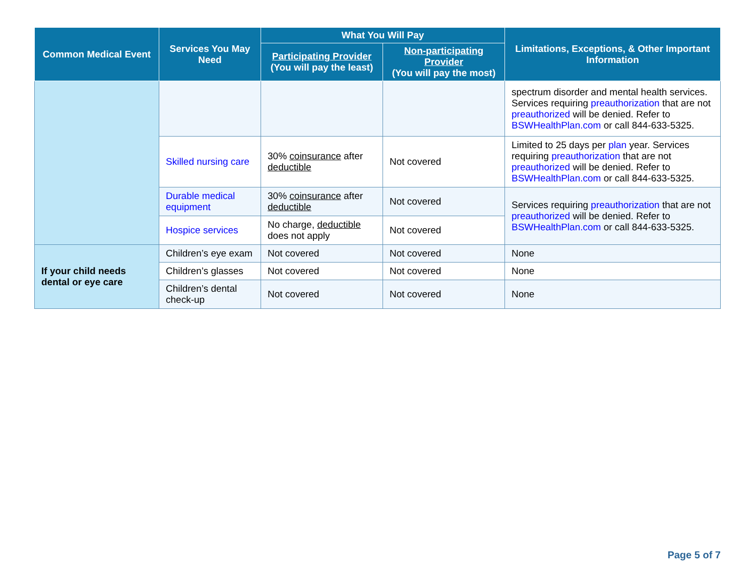| Common Medical Event | Services You May Need | What You Will Pay | | Limitations, Exceptions, & Other Important Information |
| --- | --- | --- | --- | --- |
| | | Participating Provider (You will pay the least) | Non-participating Provider (You will pay the most) | |
| | | | | spectrum disorder and mental health services. Services requiring preauthorization that are not preauthorized will be denied. Refer to BSWHealthPlan.com or call 844-633-5325. |
| | Skilled nursing care | 30% coinsurance after deductible | Not covered | Limited to 25 days per plan year. Services requiring preauthorization that are not preauthorized will be denied. Refer to BSWHealthPlan.com or call 844-633-5325. |
| | Durable medical equipment | 30% coinsurance after deductible | Not covered | Services requiring preauthorization that are not preauthorized will be denied. Refer to BSWHealthPlan.com or call 844-633-5325. |
| | Hospice services | No charge, deductible does not apply | Not covered | |
| If your child needs dental or eye care | Children’s eye exam | Not covered | Not covered | None |
| | Children’s glasses | Not covered | Not covered | None |
| | Children’s dental check-up | Not covered | Not covered | None |
Page 5 of 7